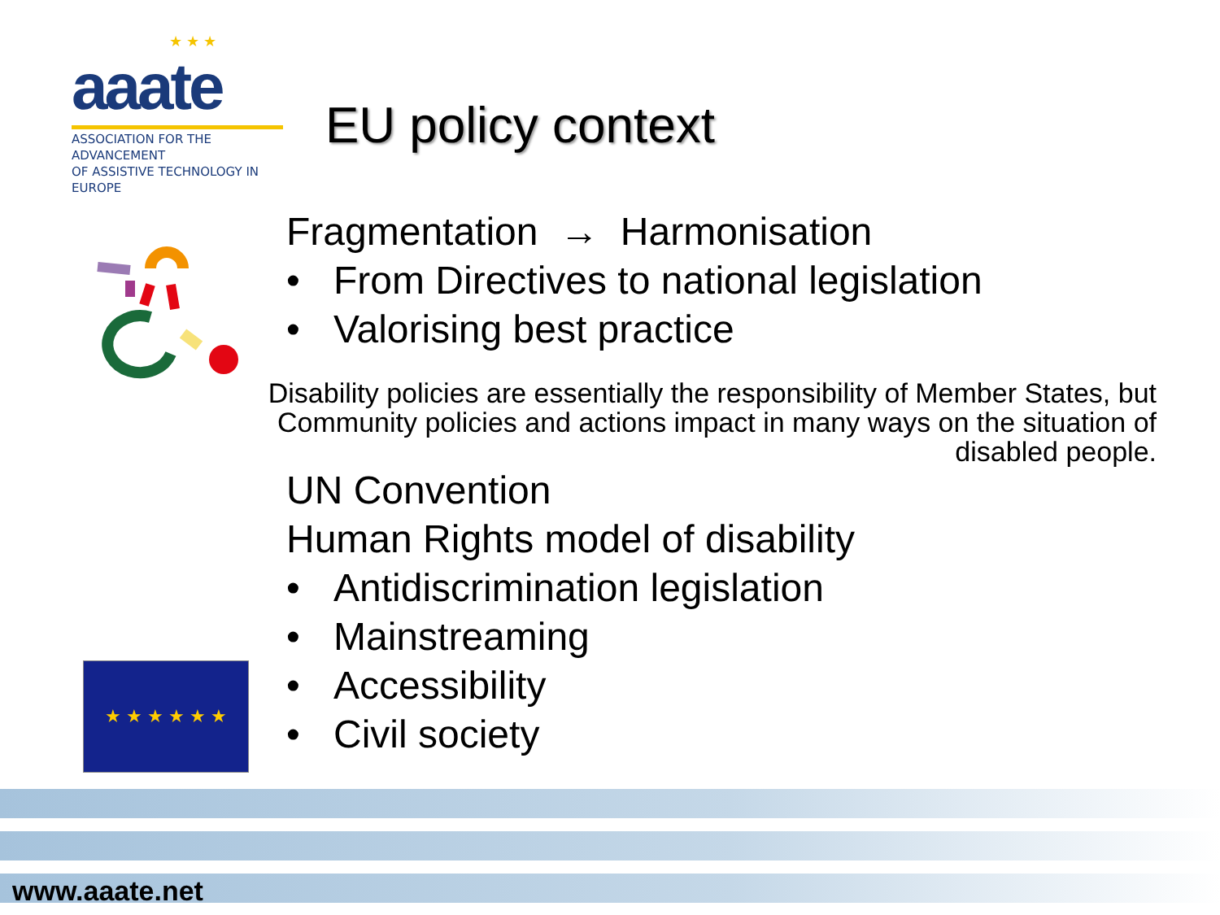★ ★ ★
aaate
ASSOCIATION FOR THE ADVANCEMENT
OF ASSISTIVE TECHNOLOGY IN EUROPE
EU policy context
Fragmentation → Harmonisation
• From Directives to national legislation
• Valorising best practice
Disability policies are essentially the responsibility of Member States, but Community policies and actions impact in many ways on the situation of disabled people.
UN Convention
Human Rights model of disability
• Antidiscrimination legislation
• Mainstreaming
• Accessibility
• Civil society
★ ★ ★ ★ ★ ★
www.aaate.net